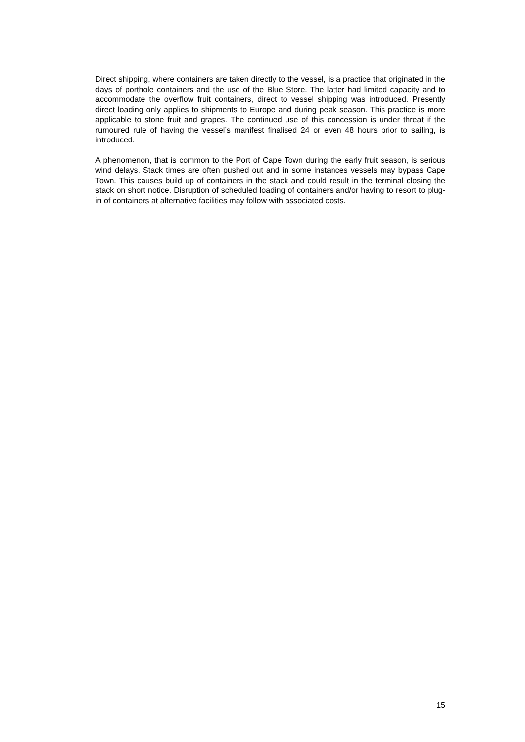Direct shipping, where containers are taken directly to the vessel, is a practice that originated in the days of porthole containers and the use of the Blue Store. The latter had limited capacity and to accommodate the overflow fruit containers, direct to vessel shipping was introduced. Presently direct loading only applies to shipments to Europe and during peak season. This practice is more applicable to stone fruit and grapes. The continued use of this concession is under threat if the rumoured rule of having the vessel’s manifest finalised 24 or even 48 hours prior to sailing, is introduced.
A phenomenon, that is common to the Port of Cape Town during the early fruit season, is serious wind delays. Stack times are often pushed out and in some instances vessels may bypass Cape Town. This causes build up of containers in the stack and could result in the terminal closing the stack on short notice. Disruption of scheduled loading of containers and/or having to resort to plug-in of containers at alternative facilities may follow with associated costs.
15